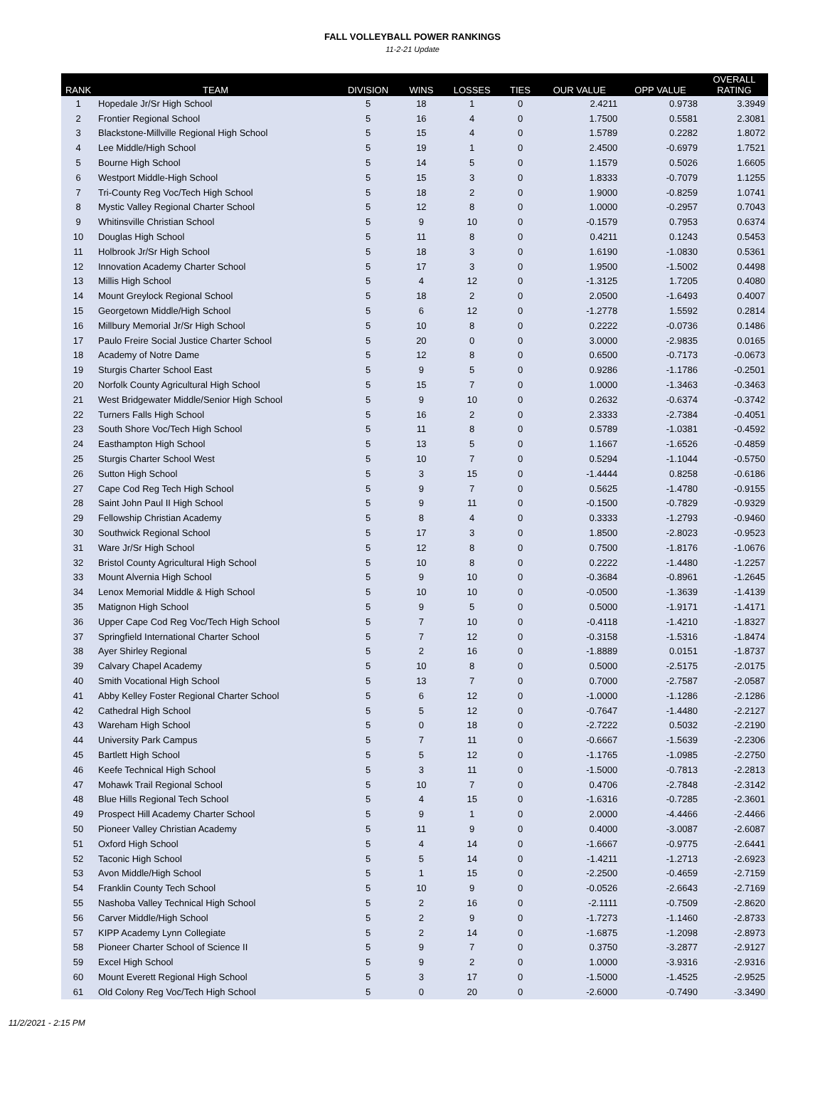FALL VOLLEYBALL POWER RANKINGS
11-2-21 Update
| RANK | TEAM | DIVISION | WINS | LOSSES | TIES | OUR VALUE | OPP VALUE | OVERALL RATING |
| --- | --- | --- | --- | --- | --- | --- | --- | --- |
| 1 | Hopedale Jr/Sr High School | 5 | 18 | 1 | 0 | 2.4211 | 0.9738 | 3.3949 |
| 2 | Frontier Regional School | 5 | 16 | 4 | 0 | 1.7500 | 0.5581 | 2.3081 |
| 3 | Blackstone-Millville Regional High School | 5 | 15 | 4 | 0 | 1.5789 | 0.2282 | 1.8072 |
| 4 | Lee Middle/High School | 5 | 19 | 1 | 0 | 2.4500 | -0.6979 | 1.7521 |
| 5 | Bourne High School | 5 | 14 | 5 | 0 | 1.1579 | 0.5026 | 1.6605 |
| 6 | Westport Middle-High School | 5 | 15 | 3 | 0 | 1.8333 | -0.7079 | 1.1255 |
| 7 | Tri-County Reg Voc/Tech High School | 5 | 18 | 2 | 0 | 1.9000 | -0.8259 | 1.0741 |
| 8 | Mystic Valley Regional Charter School | 5 | 12 | 8 | 0 | 1.0000 | -0.2957 | 0.7043 |
| 9 | Whitinsville Christian School | 5 | 9 | 10 | 0 | -0.1579 | 0.7953 | 0.6374 |
| 10 | Douglas High School | 5 | 11 | 8 | 0 | 0.4211 | 0.1243 | 0.5453 |
| 11 | Holbrook Jr/Sr High School | 5 | 18 | 3 | 0 | 1.6190 | -1.0830 | 0.5361 |
| 12 | Innovation Academy Charter School | 5 | 17 | 3 | 0 | 1.9500 | -1.5002 | 0.4498 |
| 13 | Millis High School | 5 | 4 | 12 | 0 | -1.3125 | 1.7205 | 0.4080 |
| 14 | Mount Greylock Regional School | 5 | 18 | 2 | 0 | 2.0500 | -1.6493 | 0.4007 |
| 15 | Georgetown Middle/High School | 5 | 6 | 12 | 0 | -1.2778 | 1.5592 | 0.2814 |
| 16 | Millbury Memorial Jr/Sr High School | 5 | 10 | 8 | 0 | 0.2222 | -0.0736 | 0.1486 |
| 17 | Paulo Freire Social Justice Charter School | 5 | 20 | 0 | 0 | 3.0000 | -2.9835 | 0.0165 |
| 18 | Academy of Notre Dame | 5 | 12 | 8 | 0 | 0.6500 | -0.7173 | -0.0673 |
| 19 | Sturgis Charter School East | 5 | 9 | 5 | 0 | 0.9286 | -1.1786 | -0.2501 |
| 20 | Norfolk County Agricultural High School | 5 | 15 | 7 | 0 | 1.0000 | -1.3463 | -0.3463 |
| 21 | West Bridgewater Middle/Senior High School | 5 | 9 | 10 | 0 | 0.2632 | -0.6374 | -0.3742 |
| 22 | Turners Falls High School | 5 | 16 | 2 | 0 | 2.3333 | -2.7384 | -0.4051 |
| 23 | South Shore Voc/Tech High School | 5 | 11 | 8 | 0 | 0.5789 | -1.0381 | -0.4592 |
| 24 | Easthampton High School | 5 | 13 | 5 | 0 | 1.1667 | -1.6526 | -0.4859 |
| 25 | Sturgis Charter School West | 5 | 10 | 7 | 0 | 0.5294 | -1.1044 | -0.5750 |
| 26 | Sutton High School | 5 | 3 | 15 | 0 | -1.4444 | 0.8258 | -0.6186 |
| 27 | Cape Cod Reg Tech High School | 5 | 9 | 7 | 0 | 0.5625 | -1.4780 | -0.9155 |
| 28 | Saint John Paul II High School | 5 | 9 | 11 | 0 | -0.1500 | -0.7829 | -0.9329 |
| 29 | Fellowship Christian Academy | 5 | 8 | 4 | 0 | 0.3333 | -1.2793 | -0.9460 |
| 30 | Southwick Regional School | 5 | 17 | 3 | 0 | 1.8500 | -2.8023 | -0.9523 |
| 31 | Ware Jr/Sr High School | 5 | 12 | 8 | 0 | 0.7500 | -1.8176 | -1.0676 |
| 32 | Bristol County Agricultural High School | 5 | 10 | 8 | 0 | 0.2222 | -1.4480 | -1.2257 |
| 33 | Mount Alvernia High School | 5 | 9 | 10 | 0 | -0.3684 | -0.8961 | -1.2645 |
| 34 | Lenox Memorial Middle & High School | 5 | 10 | 10 | 0 | -0.0500 | -1.3639 | -1.4139 |
| 35 | Matignon High School | 5 | 9 | 5 | 0 | 0.5000 | -1.9171 | -1.4171 |
| 36 | Upper Cape Cod Reg Voc/Tech High School | 5 | 7 | 10 | 0 | -0.4118 | -1.4210 | -1.8327 |
| 37 | Springfield International Charter School | 5 | 7 | 12 | 0 | -0.3158 | -1.5316 | -1.8474 |
| 38 | Ayer Shirley Regional | 5 | 2 | 16 | 0 | -1.8889 | 0.0151 | -1.8737 |
| 39 | Calvary Chapel Academy | 5 | 10 | 8 | 0 | 0.5000 | -2.5175 | -2.0175 |
| 40 | Smith Vocational High School | 5 | 13 | 7 | 0 | 0.7000 | -2.7587 | -2.0587 |
| 41 | Abby Kelley Foster Regional Charter School | 5 | 6 | 12 | 0 | -1.0000 | -1.1286 | -2.1286 |
| 42 | Cathedral High School | 5 | 5 | 12 | 0 | -0.7647 | -1.4480 | -2.2127 |
| 43 | Wareham High School | 5 | 0 | 18 | 0 | -2.7222 | 0.5032 | -2.2190 |
| 44 | University Park Campus | 5 | 7 | 11 | 0 | -0.6667 | -1.5639 | -2.2306 |
| 45 | Bartlett High School | 5 | 5 | 12 | 0 | -1.1765 | -1.0985 | -2.2750 |
| 46 | Keefe Technical High School | 5 | 3 | 11 | 0 | -1.5000 | -0.7813 | -2.2813 |
| 47 | Mohawk Trail Regional School | 5 | 10 | 7 | 0 | 0.4706 | -2.7848 | -2.3142 |
| 48 | Blue Hills Regional Tech School | 5 | 4 | 15 | 0 | -1.6316 | -0.7285 | -2.3601 |
| 49 | Prospect Hill Academy Charter School | 5 | 9 | 1 | 0 | 2.0000 | -4.4466 | -2.4466 |
| 50 | Pioneer Valley Christian Academy | 5 | 11 | 9 | 0 | 0.4000 | -3.0087 | -2.6087 |
| 51 | Oxford High School | 5 | 4 | 14 | 0 | -1.6667 | -0.9775 | -2.6441 |
| 52 | Taconic High School | 5 | 5 | 14 | 0 | -1.4211 | -1.2713 | -2.6923 |
| 53 | Avon Middle/High School | 5 | 1 | 15 | 0 | -2.2500 | -0.4659 | -2.7159 |
| 54 | Franklin County Tech School | 5 | 10 | 9 | 0 | -0.0526 | -2.6643 | -2.7169 |
| 55 | Nashoba Valley Technical High School | 5 | 2 | 16 | 0 | -2.1111 | -0.7509 | -2.8620 |
| 56 | Carver Middle/High School | 5 | 2 | 9 | 0 | -1.7273 | -1.1460 | -2.8733 |
| 57 | KIPP Academy Lynn Collegiate | 5 | 2 | 14 | 0 | -1.6875 | -1.2098 | -2.8973 |
| 58 | Pioneer Charter School of Science II | 5 | 9 | 7 | 0 | 0.3750 | -3.2877 | -2.9127 |
| 59 | Excel High School | 5 | 9 | 2 | 0 | 1.0000 | -3.9316 | -2.9316 |
| 60 | Mount Everett Regional High School | 5 | 3 | 17 | 0 | -1.5000 | -1.4525 | -2.9525 |
| 61 | Old Colony Reg Voc/Tech High School | 5 | 0 | 20 | 0 | -2.6000 | -0.7490 | -3.3490 |
11/2/2021 - 2:15 PM